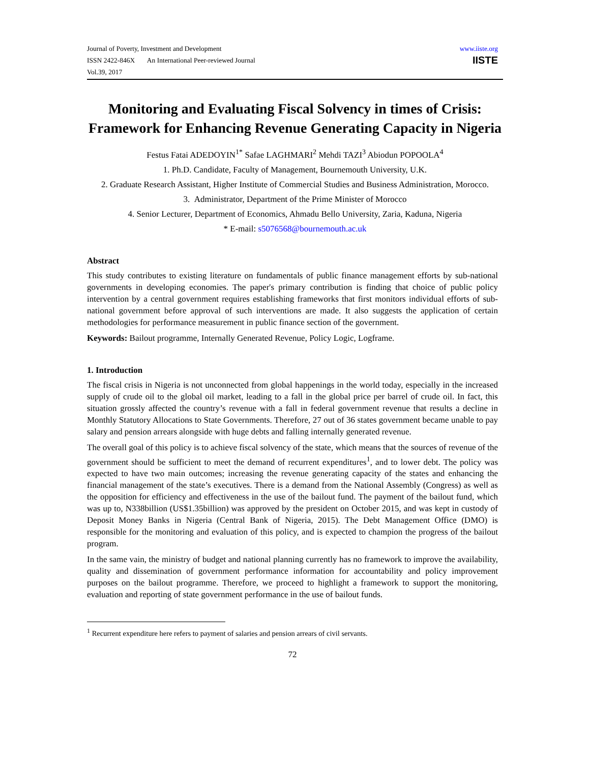Journal of Poverty, Investment and Development
ISSN 2422-846X An International Peer-reviewed Journal
Vol.39, 2017
www.iiste.org
IISTE
Monitoring and Evaluating Fiscal Solvency in times of Crisis: Framework for Enhancing Revenue Generating Capacity in Nigeria
Festus Fatai ADEDOYIN<sup>1*</sup> Safae LAGHMARI<sup>2</sup> Mehdi TAZI<sup>3</sup> Abiodun POPOOLA<sup>4</sup>
1. Ph.D. Candidate, Faculty of Management, Bournemouth University, U.K.
2. Graduate Research Assistant, Higher Institute of Commercial Studies and Business Administration, Morocco.
3. Administrator, Department of the Prime Minister of Morocco
4. Senior Lecturer, Department of Economics, Ahmadu Bello University, Zaria, Kaduna, Nigeria
* E-mail: s5076568@bournemouth.ac.uk
Abstract
This study contributes to existing literature on fundamentals of public finance management efforts by sub-national governments in developing economies. The paper's primary contribution is finding that choice of public policy intervention by a central government requires establishing frameworks that first monitors individual efforts of sub-national government before approval of such interventions are made. It also suggests the application of certain methodologies for performance measurement in public finance section of the government.
Keywords: Bailout programme, Internally Generated Revenue, Policy Logic, Logframe.
1. Introduction
The fiscal crisis in Nigeria is not unconnected from global happenings in the world today, especially in the increased supply of crude oil to the global oil market, leading to a fall in the global price per barrel of crude oil. In fact, this situation grossly affected the country’s revenue with a fall in federal government revenue that results a decline in Monthly Statutory Allocations to State Governments. Therefore, 27 out of 36 states government became unable to pay salary and pension arrears alongside with huge debts and falling internally generated revenue.
The overall goal of this policy is to achieve fiscal solvency of the state, which means that the sources of revenue of the government should be sufficient to meet the demand of recurrent expenditures<sup>1</sup>, and to lower debt. The policy was expected to have two main outcomes; increasing the revenue generating capacity of the states and enhancing the financial management of the state’s executives. There is a demand from the National Assembly (Congress) as well as the opposition for efficiency and effectiveness in the use of the bailout fund. The payment of the bailout fund, which was up to, N338billion (US$1.35billion) was approved by the president on October 2015, and was kept in custody of Deposit Money Banks in Nigeria (Central Bank of Nigeria, 2015). The Debt Management Office (DMO) is responsible for the monitoring and evaluation of this policy, and is expected to champion the progress of the bailout program.
In the same vain, the ministry of budget and national planning currently has no framework to improve the availability, quality and dissemination of government performance information for accountability and policy improvement purposes on the bailout programme. Therefore, we proceed to highlight a framework to support the monitoring, evaluation and reporting of state government performance in the use of bailout funds.
<sup>1</sup> Recurrent expenditure here refers to payment of salaries and pension arrears of civil servants.
72